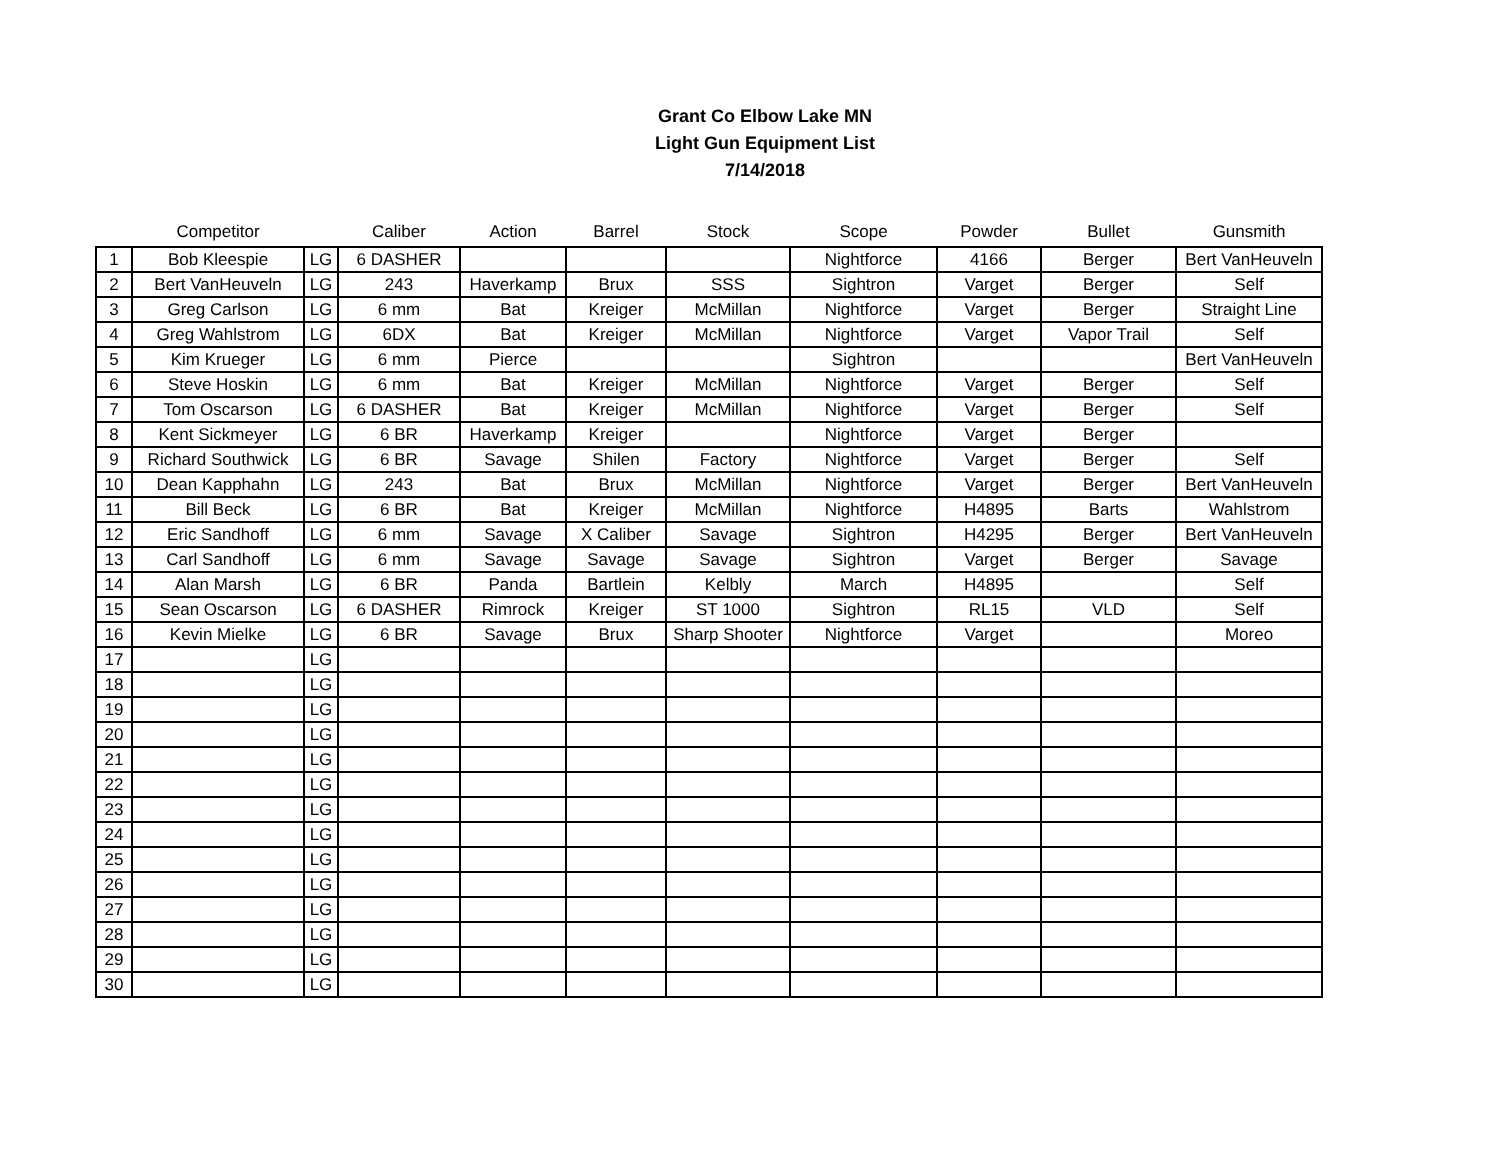Grant Co Elbow Lake MN
Light Gun Equipment List
7/14/2018
| | Competitor | | Caliber | Action | Barrel | Stock | Scope | Powder | Bullet | Gunsmith |
| --- | --- | --- | --- | --- | --- | --- | --- | --- | --- | --- |
| 1 | Bob Kleespie | LG | 6 DASHER | | | | Nightforce | 4166 | Berger | Bert VanHeuveln |
| 2 | Bert VanHeuveln | LG | 243 | Haverkamp | Brux | SSS | Sightron | Varget | Berger | Self |
| 3 | Greg Carlson | LG | 6 mm | Bat | Kreiger | McMillan | Nightforce | Varget | Berger | Straight Line |
| 4 | Greg Wahlstrom | LG | 6DX | Bat | Kreiger | McMillan | Nightforce | Varget | Vapor Trail | Self |
| 5 | Kim Krueger | LG | 6 mm | Pierce | | | Sightron | | | Bert VanHeuveln |
| 6 | Steve Hoskin | LG | 6 mm | Bat | Kreiger | McMillan | Nightforce | Varget | Berger | Self |
| 7 | Tom Oscarson | LG | 6 DASHER | Bat | Kreiger | McMillan | Nightforce | Varget | Berger | Self |
| 8 | Kent Sickmeyer | LG | 6 BR | Haverkamp | Kreiger | | Nightforce | Varget | Berger | |
| 9 | Richard Southwick | LG | 6 BR | Savage | Shilen | Factory | Nightforce | Varget | Berger | Self |
| 10 | Dean Kapphahn | LG | 243 | Bat | Brux | McMillan | Nightforce | Varget | Berger | Bert VanHeuveln |
| 11 | Bill Beck | LG | 6 BR | Bat | Kreiger | McMillan | Nightforce | H4895 | Barts | Wahlstrom |
| 12 | Eric Sandhoff | LG | 6 mm | Savage | X Caliber | Savage | Sightron | H4295 | Berger | Bert VanHeuveln |
| 13 | Carl Sandhoff | LG | 6 mm | Savage | Savage | Savage | Sightron | Varget | Berger | Savage |
| 14 | Alan Marsh | LG | 6 BR | Panda | Bartlein | Kelbly | March | H4895 | | Self |
| 15 | Sean Oscarson | LG | 6 DASHER | Rimrock | Kreiger | ST 1000 | Sightron | RL15 | VLD | Self |
| 16 | Kevin Mielke | LG | 6 BR | Savage | Brux | Sharp Shooter | Nightforce | Varget | | Moreo |
| 17 | | LG | | | | | | | | |
| 18 | | LG | | | | | | | | |
| 19 | | LG | | | | | | | | |
| 20 | | LG | | | | | | | | |
| 21 | | LG | | | | | | | | |
| 22 | | LG | | | | | | | | |
| 23 | | LG | | | | | | | | |
| 24 | | LG | | | | | | | | |
| 25 | | LG | | | | | | | | |
| 26 | | LG | | | | | | | | |
| 27 | | LG | | | | | | | | |
| 28 | | LG | | | | | | | | |
| 29 | | LG | | | | | | | | |
| 30 | | LG | | | | | | | | |